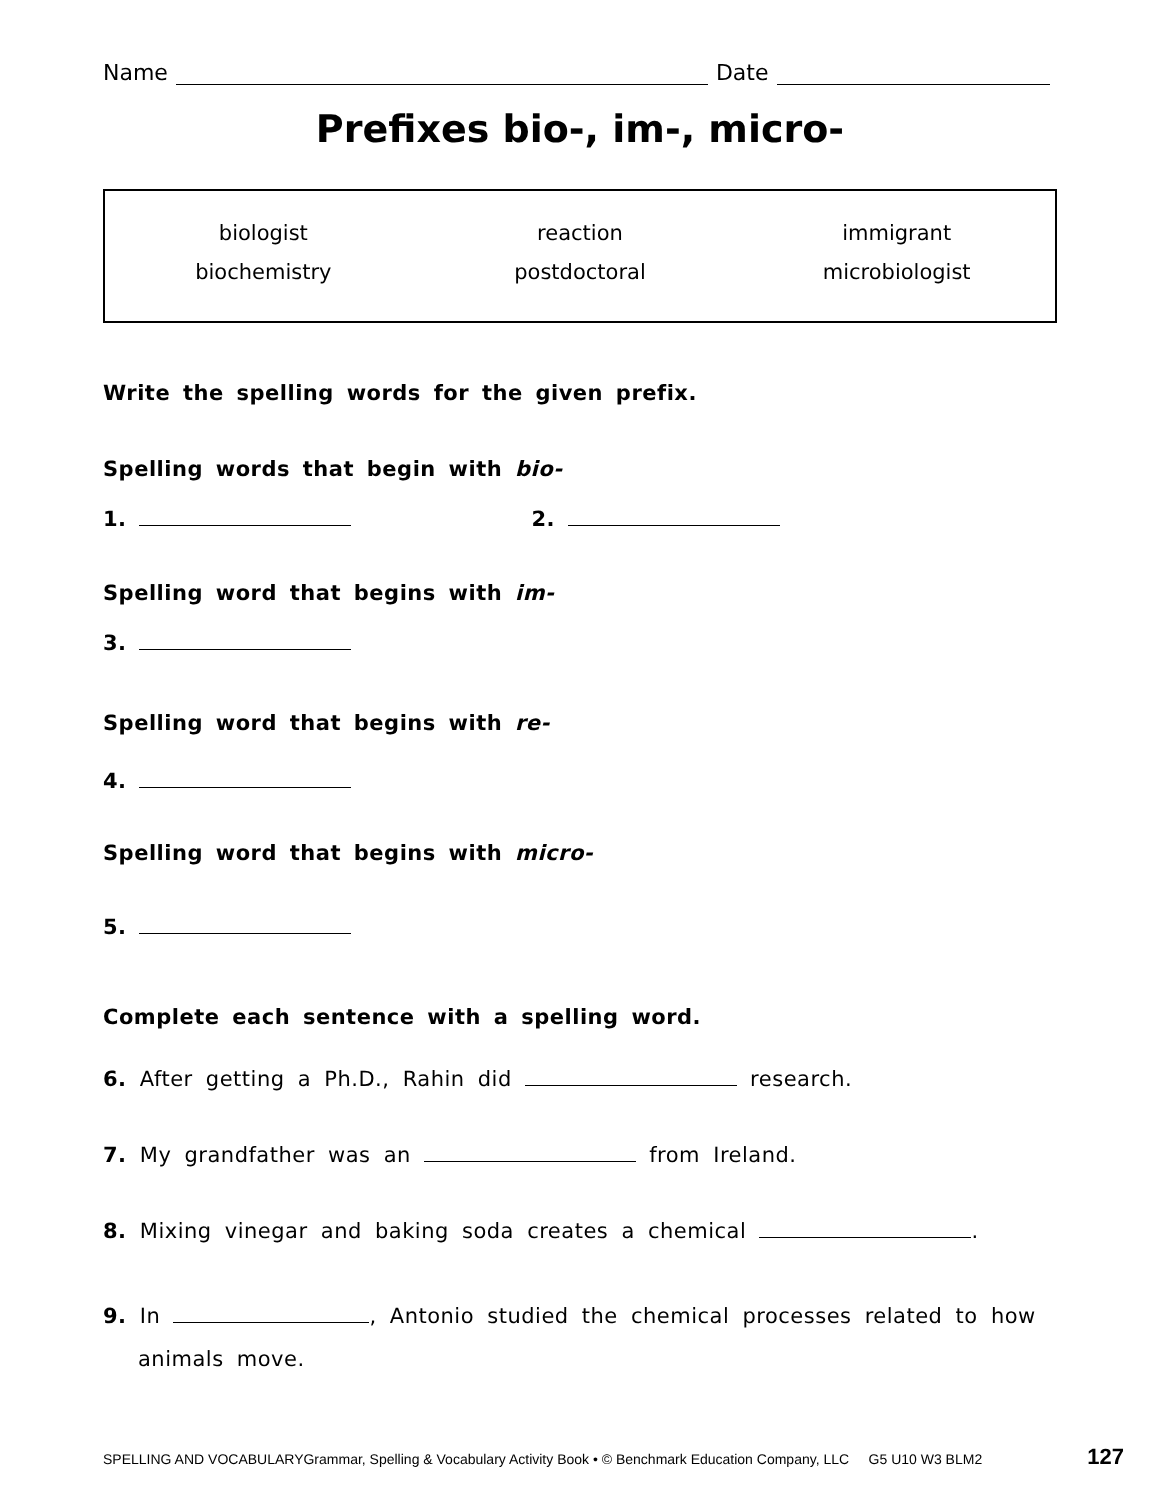Name Date
Prefixes bio-, im-, micro-
| biologist | reaction | immigrant |
| biochemistry | postdoctoral | microbiologist |
Write the spelling words for the given prefix.
Spelling words that begin with bio-
1. 2.
Spelling word that begins with im-
3.
Spelling word that begins with re-
4.
Spelling word that begins with micro-
5.
Complete each sentence with a spelling word.
6. After getting a Ph.D., Rahin did research.
7. My grandfather was an from Ireland.
8. Mixing vinegar and baking soda creates a chemical .
9. In , Antonio studied the chemical processes related to how animals move.
SPELLING AND VOCABULARYGrammar, Spelling & Vocabulary Activity Book • © Benchmark Education Company, LLC G5 U10 W3 BLM2 127